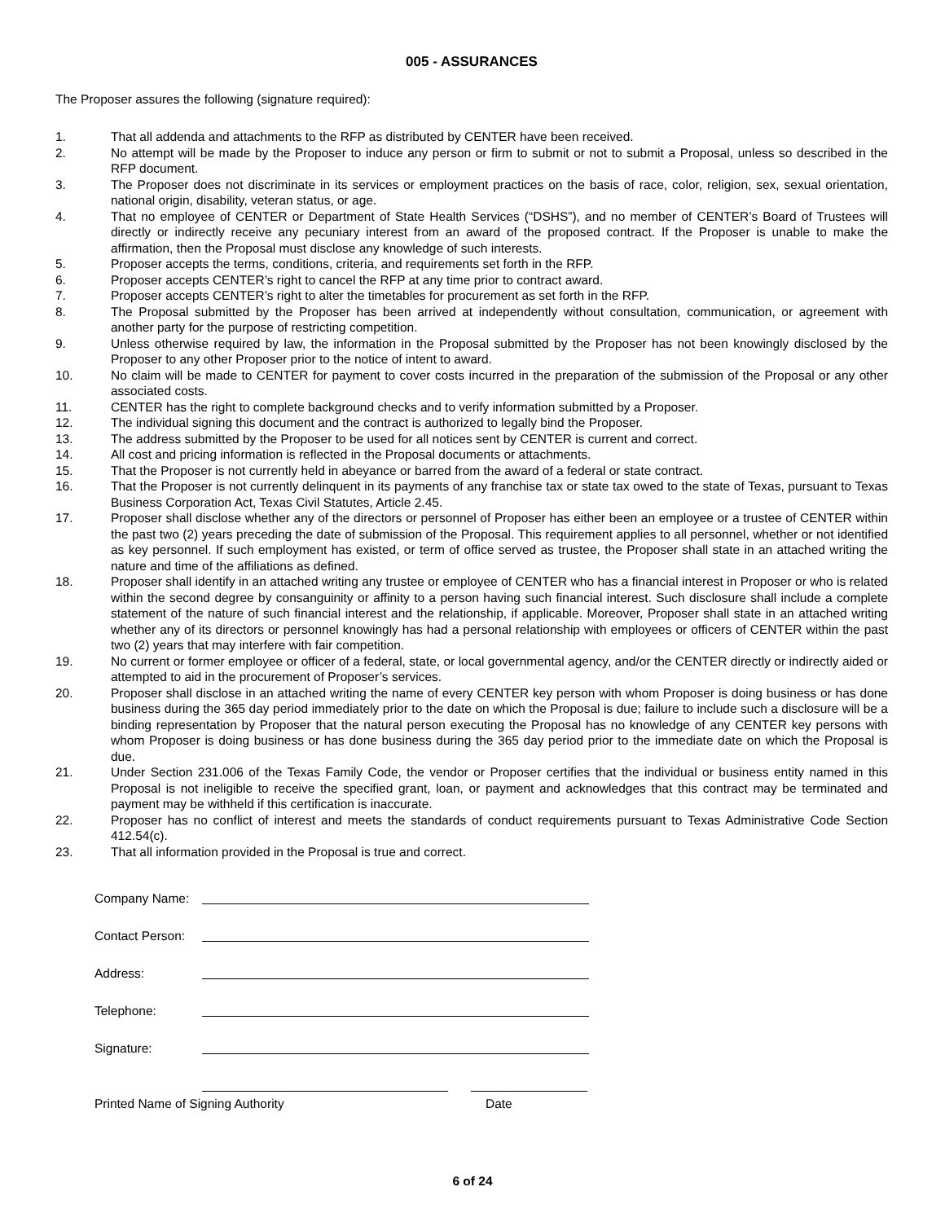005 - ASSURANCES
The Proposer assures the following (signature required):
1. That all addenda and attachments to the RFP as distributed by CENTER have been received.
2. No attempt will be made by the Proposer to induce any person or firm to submit or not to submit a Proposal, unless so described in the RFP document.
3. The Proposer does not discriminate in its services or employment practices on the basis of race, color, religion, sex, sexual orientation, national origin, disability, veteran status, or age.
4. That no employee of CENTER or Department of State Health Services (“DSHS”), and no member of CENTER’s Board of Trustees will directly or indirectly receive any pecuniary interest from an award of the proposed contract. If the Proposer is unable to make the affirmation, then the Proposal must disclose any knowledge of such interests.
5. Proposer accepts the terms, conditions, criteria, and requirements set forth in the RFP.
6. Proposer accepts CENTER’s right to cancel the RFP at any time prior to contract award.
7. Proposer accepts CENTER’s right to alter the timetables for procurement as set forth in the RFP.
8. The Proposal submitted by the Proposer has been arrived at independently without consultation, communication, or agreement with another party for the purpose of restricting competition.
9. Unless otherwise required by law, the information in the Proposal submitted by the Proposer has not been knowingly disclosed by the Proposer to any other Proposer prior to the notice of intent to award.
10. No claim will be made to CENTER for payment to cover costs incurred in the preparation of the submission of the Proposal or any other associated costs.
11. CENTER has the right to complete background checks and to verify information submitted by a Proposer.
12. The individual signing this document and the contract is authorized to legally bind the Proposer.
13. The address submitted by the Proposer to be used for all notices sent by CENTER is current and correct.
14. All cost and pricing information is reflected in the Proposal documents or attachments.
15. That the Proposer is not currently held in abeyance or barred from the award of a federal or state contract.
16. That the Proposer is not currently delinquent in its payments of any franchise tax or state tax owed to the state of Texas, pursuant to Texas Business Corporation Act, Texas Civil Statutes, Article 2.45.
17. Proposer shall disclose whether any of the directors or personnel of Proposer has either been an employee or a trustee of CENTER within the past two (2) years preceding the date of submission of the Proposal. This requirement applies to all personnel, whether or not identified as key personnel. If such employment has existed, or term of office served as trustee, the Proposer shall state in an attached writing the nature and time of the affiliations as defined.
18. Proposer shall identify in an attached writing any trustee or employee of CENTER who has a financial interest in Proposer or who is related within the second degree by consanguinity or affinity to a person having such financial interest. Such disclosure shall include a complete statement of the nature of such financial interest and the relationship, if applicable. Moreover, Proposer shall state in an attached writing whether any of its directors or personnel knowingly has had a personal relationship with employees or officers of CENTER within the past two (2) years that may interfere with fair competition.
19. No current or former employee or officer of a federal, state, or local governmental agency, and/or the CENTER directly or indirectly aided or attempted to aid in the procurement of Proposer’s services.
20. Proposer shall disclose in an attached writing the name of every CENTER key person with whom Proposer is doing business or has done business during the 365 day period immediately prior to the date on which the Proposal is due; failure to include such a disclosure will be a binding representation by Proposer that the natural person executing the Proposal has no knowledge of any CENTER key persons with whom Proposer is doing business or has done business during the 365 day period prior to the immediate date on which the Proposal is due.
21. Under Section 231.006 of the Texas Family Code, the vendor or Proposer certifies that the individual or business entity named in this Proposal is not ineligible to receive the specified grant, loan, or payment and acknowledges that this contract may be terminated and payment may be withheld if this certification is inaccurate.
22. Proposer has no conflict of interest and meets the standards of conduct requirements pursuant to Texas Administrative Code Section 412.54(c).
23. That all information provided in the Proposal is true and correct.
Company Name:
Contact Person:
Address:
Telephone:
Signature:
Printed Name of Signing Authority Date
6 of 24